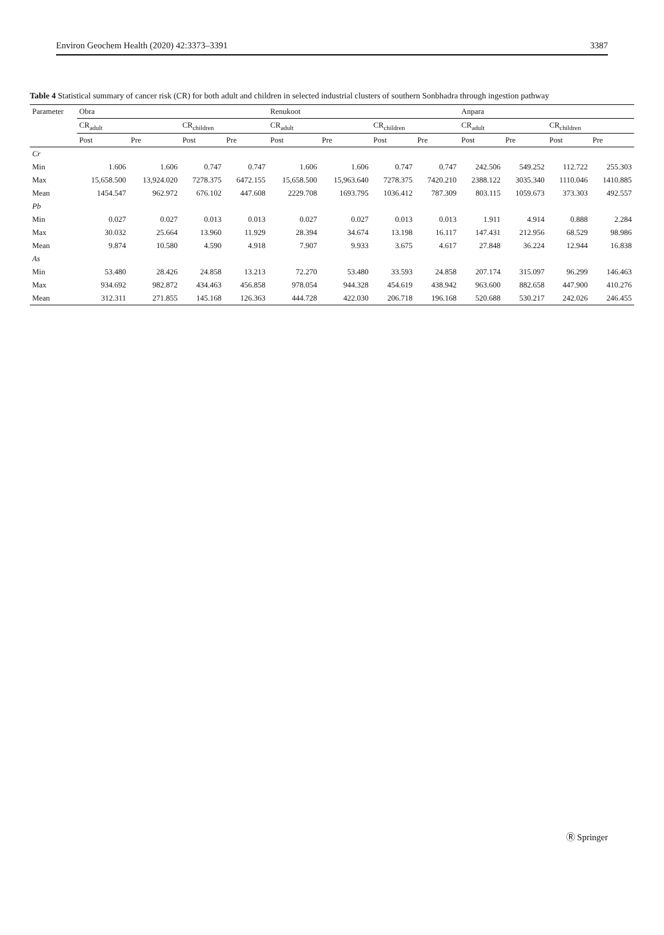Environ Geochem Health (2020) 42:3373–3391 3387
Table 4 Statistical summary of cancer risk (CR) for both adult and children in selected industrial clusters of southern Sonbhadra through ingestion pathway
| Parameter | Obra | | | | Renukoot | | | | Anpara | | | |
| --- | --- | --- | --- | --- | --- | --- | --- | --- | --- | --- | --- | --- |
| | CR<sub>adult</sub> | | CR<sub>children</sub> | | CR<sub>adult</sub> | | CR<sub>children</sub> | | CR<sub>adult</sub> | | CR<sub>children</sub> | |
| | Post | Pre | Post | Pre | Post | Pre | Post | Pre | Post | Pre | Post | Pre |
| Cr | | | | | | | | | | | | |
| Min | 1.606 | 1.606 | 0.747 | 0.747 | 1.606 | 1.606 | 0.747 | 0.747 | 242.506 | 549.252 | 112.722 | 255.303 |
| Max | 15,658.500 | 13,924.020 | 7278.375 | 6472.155 | 15,658.500 | 15,963.640 | 7278.375 | 7420.210 | 2388.122 | 3035.340 | 1110.046 | 1410.885 |
| Mean | 1454.547 | 962.972 | 676.102 | 447.608 | 2229.708 | 1693.795 | 1036.412 | 787.309 | 803.115 | 1059.673 | 373.303 | 492.557 |
| Pb | | | | | | | | | | | | |
| Min | 0.027 | 0.027 | 0.013 | 0.013 | 0.027 | 0.027 | 0.013 | 0.013 | 1.911 | 4.914 | 0.888 | 2.284 |
| Max | 30.032 | 25.664 | 13.960 | 11.929 | 28.394 | 34.674 | 13.198 | 16.117 | 147.431 | 212.956 | 68.529 | 98.986 |
| Mean | 9.874 | 10.580 | 4.590 | 4.918 | 7.907 | 9.933 | 3.675 | 4.617 | 27.848 | 36.224 | 12.944 | 16.838 |
| As | | | | | | | | | | | | |
| Min | 53.480 | 28.426 | 24.858 | 13.213 | 72.270 | 53.480 | 33.593 | 24.858 | 207.174 | 315.097 | 96.299 | 146.463 |
| Max | 934.692 | 982.872 | 434.463 | 456.858 | 978.054 | 944.328 | 454.619 | 438.942 | 963.600 | 882.658 | 447.900 | 410.276 |
| Mean | 312.311 | 271.855 | 145.168 | 126.363 | 444.728 | 422.030 | 206.718 | 196.168 | 520.688 | 530.217 | 242.026 | 246.455 |
Ⓡ Springer